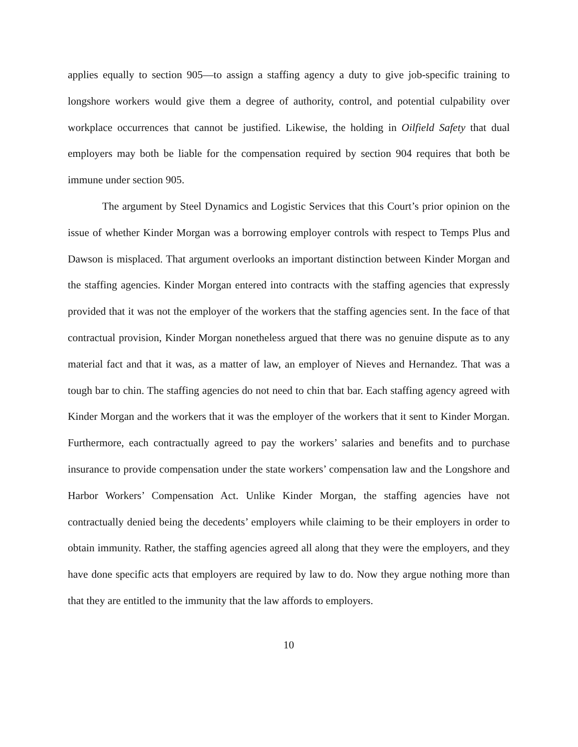applies equally to section 905—to assign a staffing agency a duty to give job-specific training to longshore workers would give them a degree of authority, control, and potential culpability over workplace occurrences that cannot be justified. Likewise, the holding in Oilfield Safety that dual employers may both be liable for the compensation required by section 904 requires that both be immune under section 905.
The argument by Steel Dynamics and Logistic Services that this Court’s prior opinion on the issue of whether Kinder Morgan was a borrowing employer controls with respect to Temps Plus and Dawson is misplaced. That argument overlooks an important distinction between Kinder Morgan and the staffing agencies. Kinder Morgan entered into contracts with the staffing agencies that expressly provided that it was not the employer of the workers that the staffing agencies sent. In the face of that contractual provision, Kinder Morgan nonetheless argued that there was no genuine dispute as to any material fact and that it was, as a matter of law, an employer of Nieves and Hernandez. That was a tough bar to chin. The staffing agencies do not need to chin that bar. Each staffing agency agreed with Kinder Morgan and the workers that it was the employer of the workers that it sent to Kinder Morgan. Furthermore, each contractually agreed to pay the workers’ salaries and benefits and to purchase insurance to provide compensation under the state workers’ compensation law and the Longshore and Harbor Workers’ Compensation Act. Unlike Kinder Morgan, the staffing agencies have not contractually denied being the decedents’ employers while claiming to be their employers in order to obtain immunity. Rather, the staffing agencies agreed all along that they were the employers, and they have done specific acts that employers are required by law to do. Now they argue nothing more than that they are entitled to the immunity that the law affords to employers.
10